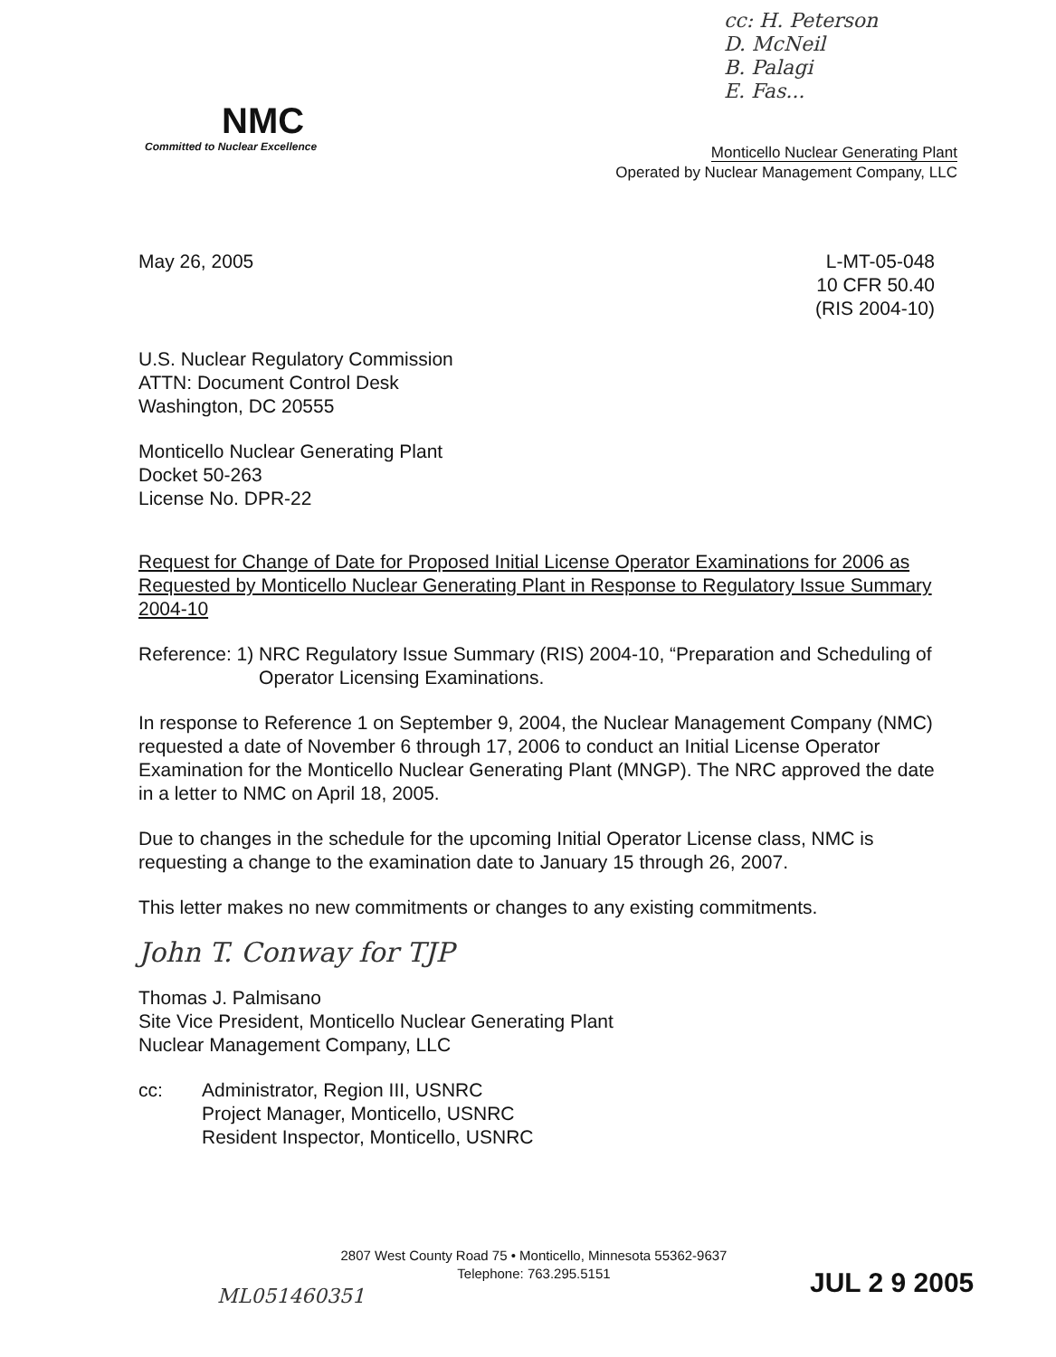cc: H. Peterson
D. McNeil
B. Palagi
E. Fas...
NMC
Committed to Nuclear Excellence
Monticello Nuclear Generating Plant
Operated by Nuclear Management Company, LLC
L-MT-05-048
10 CFR 50.40
(RIS 2004-10)
May 26, 2005
U.S. Nuclear Regulatory Commission
ATTN: Document Control Desk
Washington, DC 20555
Monticello Nuclear Generating Plant
Docket 50-263
License No. DPR-22
Request for Change of Date for Proposed Initial License Operator Examinations for 2006 as Requested by Monticello Nuclear Generating Plant in Response to Regulatory Issue Summary 2004-10
Reference: 1) NRC Regulatory Issue Summary (RIS) 2004-10, “Preparation and Scheduling of Operator Licensing Examinations.
In response to Reference 1 on September 9, 2004, the Nuclear Management Company (NMC) requested a date of November 6 through 17, 2006 to conduct an Initial License Operator Examination for the Monticello Nuclear Generating Plant (MNGP). The NRC approved the date in a letter to NMC on April 18, 2005.
Due to changes in the schedule for the upcoming Initial Operator License class, NMC is requesting a change to the examination date to January 15 through 26, 2007.
This letter makes no new commitments or changes to any existing commitments.
John T. Conway for TJP
Thomas J. Palmisano
Site Vice President, Monticello Nuclear Generating Plant
Nuclear Management Company, LLC
cc: Administrator, Region III, USNRC
Project Manager, Monticello, USNRC
Resident Inspector, Monticello, USNRC
2807 West County Road 75 • Monticello, Minnesota 55362-9637
Telephone: 763.295.5151
ML051460351 JUL 2 9 2005